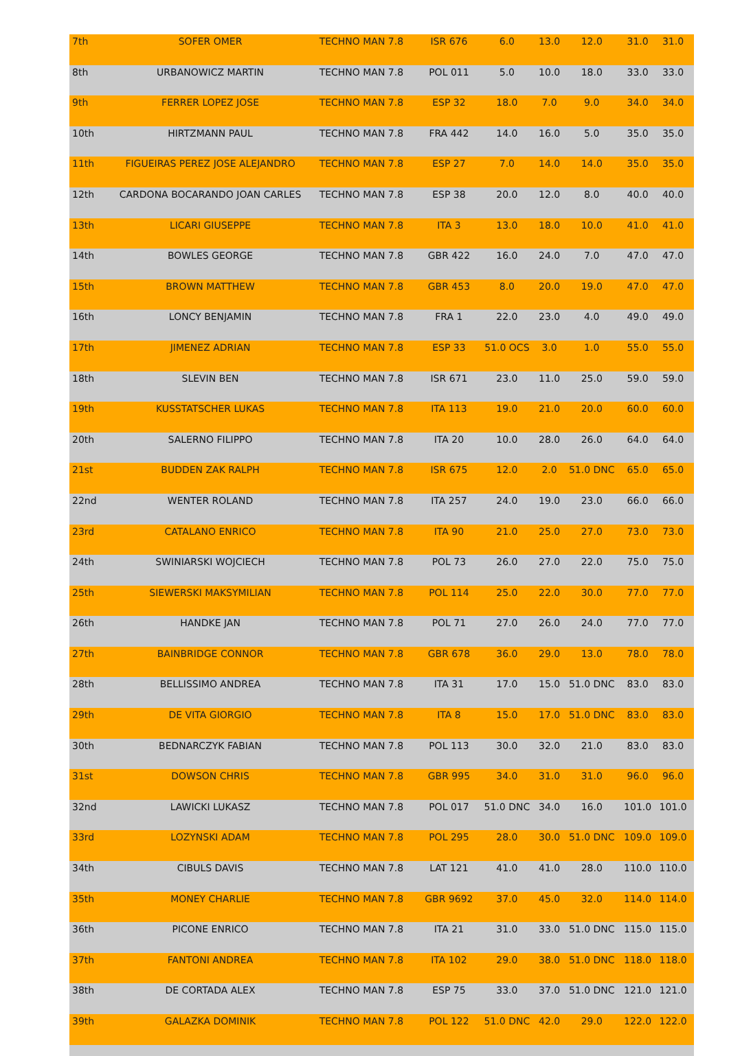| 7th | SOFER OMER | TECHNO MAN 7.8 | ISR 676 | 6.0 | 13.0 | 12.0 | 31.0 | 31.0 | |
| 8th | URBANOWICZ MARTIN | TECHNO MAN 7.8 | POL 011 | 5.0 | 10.0 | 18.0 | 33.0 | 33.0 | |
| 9th | FERRER LOPEZ JOSE | TECHNO MAN 7.8 | ESP 32 | 18.0 | 7.0 | 9.0 | 34.0 | 34.0 | |
| 10th | HIRTZMANN PAUL | TECHNO MAN 7.8 | FRA 442 | 14.0 | 16.0 | 5.0 | 35.0 | 35.0 | |
| 11th | FIGUEIRAS PEREZ JOSE ALEJANDRO | TECHNO MAN 7.8 | ESP 27 | 7.0 | 14.0 | 14.0 | 35.0 | 35.0 | |
| 12th | CARDONA BOCARANDO JOAN CARLES | TECHNO MAN 7.8 | ESP 38 | 20.0 | 12.0 | 8.0 | 40.0 | 40.0 | |
| 13th | LICARI GIUSEPPE | TECHNO MAN 7.8 | ITA 3 | 13.0 | 18.0 | 10.0 | 41.0 | 41.0 | |
| 14th | BOWLES GEORGE | TECHNO MAN 7.8 | GBR 422 | 16.0 | 24.0 | 7.0 | 47.0 | 47.0 | |
| 15th | BROWN MATTHEW | TECHNO MAN 7.8 | GBR 453 | 8.0 | 20.0 | 19.0 | 47.0 | 47.0 | |
| 16th | LONCY BENJAMIN | TECHNO MAN 7.8 | FRA 1 | 22.0 | 23.0 | 4.0 | 49.0 | 49.0 | |
| 17th | JIMENEZ ADRIAN | TECHNO MAN 7.8 | ESP 33 | 51.0 OCS | 3.0 | 1.0 | 55.0 | 55.0 | |
| 18th | SLEVIN BEN | TECHNO MAN 7.8 | ISR 671 | 23.0 | 11.0 | 25.0 | 59.0 | 59.0 | |
| 19th | KUSSTATSCHER LUKAS | TECHNO MAN 7.8 | ITA 113 | 19.0 | 21.0 | 20.0 | 60.0 | 60.0 | |
| 20th | SALERNO FILIPPO | TECHNO MAN 7.8 | ITA 20 | 10.0 | 28.0 | 26.0 | 64.0 | 64.0 | |
| 21st | BUDDEN ZAK RALPH | TECHNO MAN 7.8 | ISR 675 | 12.0 | 2.0 | 51.0 DNC | 65.0 | 65.0 | |
| 22nd | WENTER ROLAND | TECHNO MAN 7.8 | ITA 257 | 24.0 | 19.0 | 23.0 | 66.0 | 66.0 | |
| 23rd | CATALANO ENRICO | TECHNO MAN 7.8 | ITA 90 | 21.0 | 25.0 | 27.0 | 73.0 | 73.0 | |
| 24th | SWINIARSKI WOJCIECH | TECHNO MAN 7.8 | POL 73 | 26.0 | 27.0 | 22.0 | 75.0 | 75.0 | |
| 25th | SIEWERSKI MAKSYMILIAN | TECHNO MAN 7.8 | POL 114 | 25.0 | 22.0 | 30.0 | 77.0 | 77.0 | |
| 26th | HANDKE JAN | TECHNO MAN 7.8 | POL 71 | 27.0 | 26.0 | 24.0 | 77.0 | 77.0 | |
| 27th | BAINBRIDGE CONNOR | TECHNO MAN 7.8 | GBR 678 | 36.0 | 29.0 | 13.0 | 78.0 | 78.0 | |
| 28th | BELLISSIMO ANDREA | TECHNO MAN 7.8 | ITA 31 | 17.0 | 15.0 | 51.0 DNC | 83.0 | 83.0 | |
| 29th | DE VITA GIORGIO | TECHNO MAN 7.8 | ITA 8 | 15.0 | 17.0 | 51.0 DNC | 83.0 | 83.0 | |
| 30th | BEDNARCZYK FABIAN | TECHNO MAN 7.8 | POL 113 | 30.0 | 32.0 | 21.0 | 83.0 | 83.0 | |
| 31st | DOWSON CHRIS | TECHNO MAN 7.8 | GBR 995 | 34.0 | 31.0 | 31.0 | 96.0 | 96.0 | |
| 32nd | LAWICKI LUKASZ | TECHNO MAN 7.8 | POL 017 | 51.0 DNC | 34.0 | 16.0 | 101.0 | 101.0 | |
| 33rd | LOZYNSKI ADAM | TECHNO MAN 7.8 | POL 295 | 28.0 | 30.0 | 51.0 DNC | 109.0 | 109.0 | |
| 34th | CIBULS DAVIS | TECHNO MAN 7.8 | LAT 121 | 41.0 | 41.0 | 28.0 | 110.0 | 110.0 | |
| 35th | MONEY CHARLIE | TECHNO MAN 7.8 | GBR 9692 | 37.0 | 45.0 | 32.0 | 114.0 | 114.0 | |
| 36th | PICONE ENRICO | TECHNO MAN 7.8 | ITA 21 | 31.0 | 33.0 | 51.0 DNC | 115.0 | 115.0 | |
| 37th | FANTONI ANDREA | TECHNO MAN 7.8 | ITA 102 | 29.0 | 38.0 | 51.0 DNC | 118.0 | 118.0 | |
| 38th | DE CORTADA ALEX | TECHNO MAN 7.8 | ESP 75 | 33.0 | 37.0 | 51.0 DNC | 121.0 | 121.0 | |
| 39th | GALAZKA DOMINIK | TECHNO MAN 7.8 | POL 122 | 51.0 DNC | 42.0 | 29.0 | 122.0 | 122.0 | |